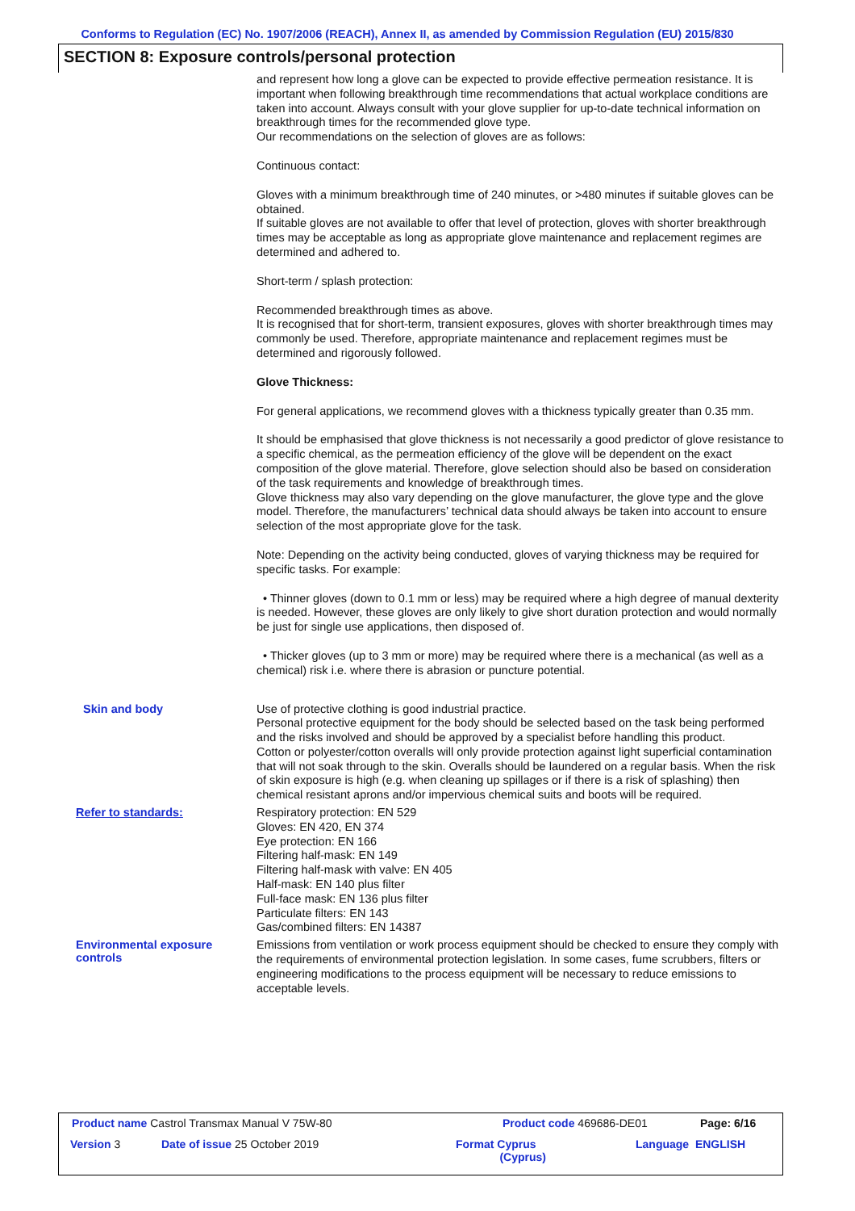Conforms to Regulation (EC) No. 1907/2006 (REACH), Annex II, as amended by Commission Regulation (EU) 2015/830
SECTION 8: Exposure controls/personal protection
and represent how long a glove can be expected to provide effective permeation resistance. It is important when following breakthrough time recommendations that actual workplace conditions are taken into account. Always consult with your glove supplier for up-to-date technical information on breakthrough times for the recommended glove type.
Our recommendations on the selection of gloves are as follows:
Continuous contact:
Gloves with a minimum breakthrough time of 240 minutes, or >480 minutes if suitable gloves can be obtained.
If suitable gloves are not available to offer that level of protection, gloves with shorter breakthrough times may be acceptable as long as appropriate glove maintenance and replacement regimes are determined and adhered to.
Short-term / splash protection:
Recommended breakthrough times as above.
It is recognised that for short-term, transient exposures, gloves with shorter breakthrough times may commonly be used. Therefore, appropriate maintenance and replacement regimes must be determined and rigorously followed.
Glove Thickness:
For general applications, we recommend gloves with a thickness typically greater than 0.35 mm.
It should be emphasised that glove thickness is not necessarily a good predictor of glove resistance to a specific chemical, as the permeation efficiency of the glove will be dependent on the exact composition of the glove material. Therefore, glove selection should also be based on consideration of the task requirements and knowledge of breakthrough times.
Glove thickness may also vary depending on the glove manufacturer, the glove type and the glove model. Therefore, the manufacturers’ technical data should always be taken into account to ensure selection of the most appropriate glove for the task.
Note: Depending on the activity being conducted, gloves of varying thickness may be required for specific tasks. For example:
• Thinner gloves (down to 0.1 mm or less) may be required where a high degree of manual dexterity is needed. However, these gloves are only likely to give short duration protection and would normally be just for single use applications, then disposed of.
• Thicker gloves (up to 3 mm or more) may be required where there is a mechanical (as well as a chemical) risk i.e. where there is abrasion or puncture potential.
Skin and body
Use of protective clothing is good industrial practice.
Personal protective equipment for the body should be selected based on the task being performed and the risks involved and should be approved by a specialist before handling this product.
Cotton or polyester/cotton overalls will only provide protection against light superficial contamination that will not soak through to the skin. Overalls should be laundered on a regular basis. When the risk of skin exposure is high (e.g. when cleaning up spillages or if there is a risk of splashing) then chemical resistant aprons and/or impervious chemical suits and boots will be required.
Refer to standards:
Respiratory protection: EN 529
Gloves: EN 420, EN 374
Eye protection: EN 166
Filtering half-mask: EN 149
Filtering half-mask with valve: EN 405
Half-mask: EN 140 plus filter
Full-face mask: EN 136 plus filter
Particulate filters: EN 143
Gas/combined filters: EN 14387
Environmental exposure controls
Emissions from ventilation or work process equipment should be checked to ensure they comply with the requirements of environmental protection legislation. In some cases, fume scrubbers, filters or engineering modifications to the process equipment will be necessary to reduce emissions to acceptable levels.
Product name Castrol Transmax Manual V 75W-80
Product code 469686-DE01 Page: 6/16
Version 3 Date of issue 25 October 2019
Format Cyprus
(Cyprus)
Language ENGLISH